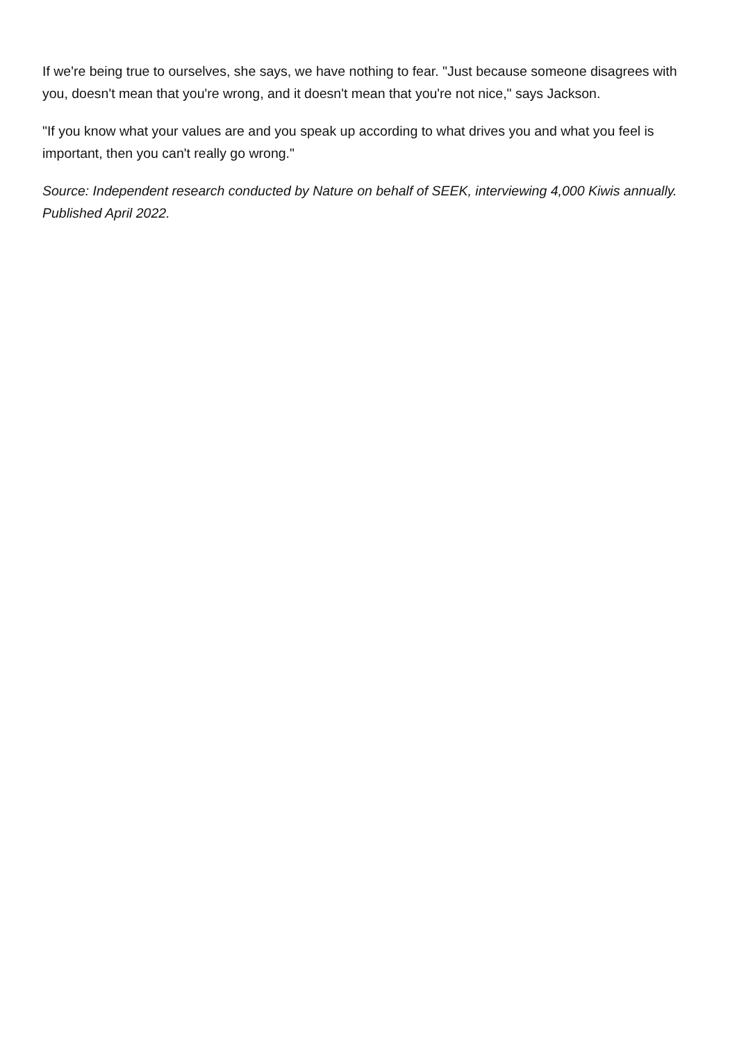If we're being true to ourselves, she says, we have nothing to fear. "Just because someone disagrees with you, doesn't mean that you're wrong, and it doesn't mean that you're not nice," says Jackson.
"If you know what your values are and you speak up according to what drives you and what you feel is important, then you can't really go wrong."
Source: Independent research conducted by Nature on behalf of SEEK, interviewing 4,000 Kiwis annually. Published April 2022.